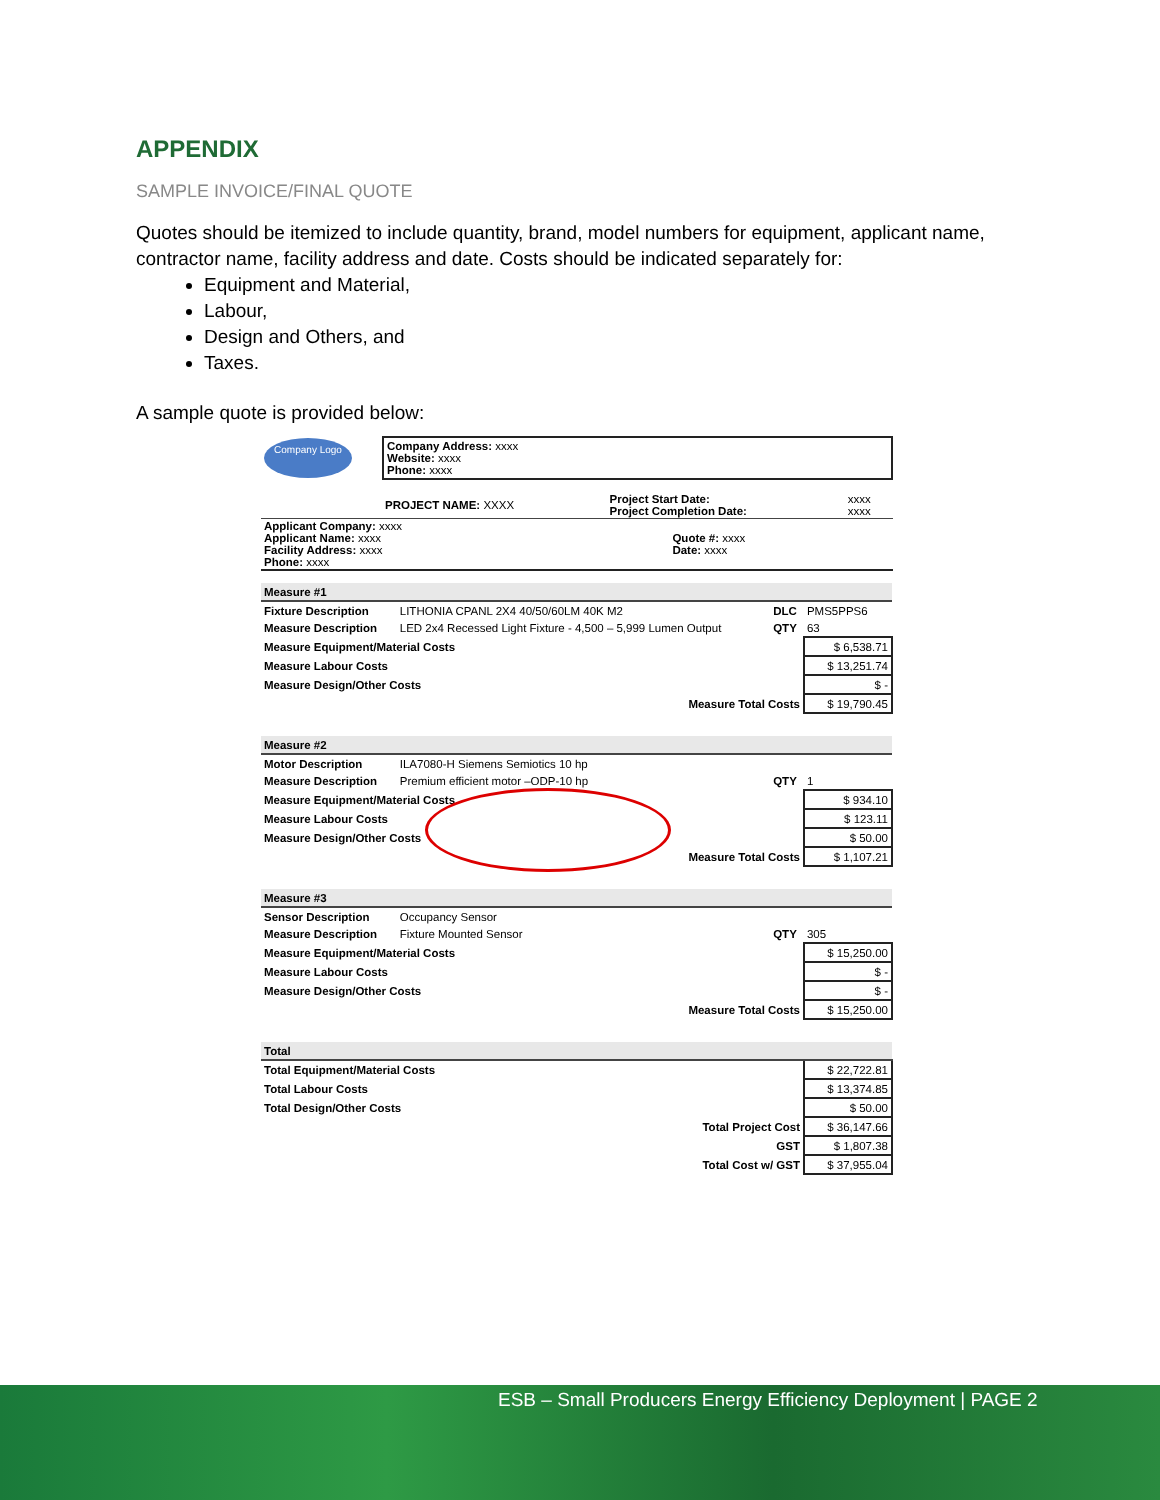APPENDIX
SAMPLE INVOICE/FINAL QUOTE
Quotes should be itemized to include quantity, brand, model numbers for equipment, applicant name, contractor name, facility address and date. Costs should be indicated separately for:
Equipment and Material,
Labour,
Design and Others, and
Taxes.
A sample quote is provided below:
| Company Logo | Company Address: xxxx Website: xxxx Phone: xxxx |
| | PROJECT NAME: XXXX | Project Start Date: Project Completion Date: | xxxx xxxx |
| Applicant Company: xxxx Applicant Name: xxxx Facility Address: xxxx Phone: xxxx | Quote #: xxxx Date: xxxx |
| Measure #1 | | | | |
| Fixture Description | LITHONIA CPANL 2X4 40/50/60LM 40K M2 | DLC | PMS5PPS6 | |
| Measure Description | LED 2x4 Recessed Light Fixture - 4,500 – 5,999 Lumen Output | QTY | 63 | |
| Measure Equipment/Material Costs | | | | $ 6,538.71 |
| Measure Labour Costs | | | | $ 13,251.74 |
| Measure Design/Other Costs | | | | $ - |
| Measure Total Costs | | | | $ 19,790.45 |
| Measure #2 | | | | |
| Motor Description | ILA7080-H Siemens Semiotics 10 hp | | | |
| Measure Description | Premium efficient motor –ODP-10 hp | QTY | 1 | |
| Measure Equipment/Material Costs | | | | $ 934.10 |
| Measure Labour Costs | | | | $ 123.11 |
| Measure Design/Other Costs | | | | $ 50.00 |
| Measure Total Costs | | | | $ 1,107.21 |
| Measure #3 | | | | |
| Sensor Description | Occupancy Sensor | | | |
| Measure Description | Fixture Mounted Sensor | QTY | 305 | |
| Measure Equipment/Material Costs | | | | $ 15,250.00 |
| Measure Labour Costs | | | | $ - |
| Measure Design/Other Costs | | | | $ - |
| Measure Total Costs | | | | $ 15,250.00 |
| Total | | | | |
| Total Equipment/Material Costs | | | | $ 22,722.81 |
| Total Labour Costs | | | | $ 13,374.85 |
| Total Design/Other Costs | | | | $ 50.00 |
| Total Project Cost | | | | $ 36,147.66 |
| GST | | | | $ 1,807.38 |
| Total Cost w/ GST | | | | $ 37,955.04 |
ESB – Small Producers Energy Efficiency Deployment | PAGE 2